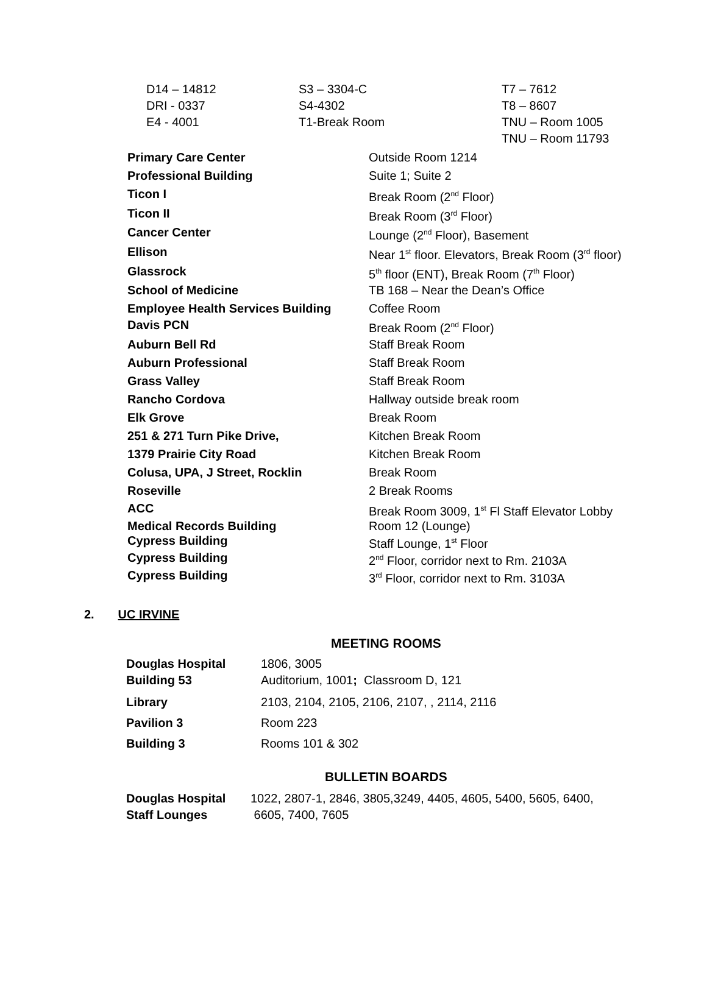| D14 – 14812 | S3 – 3304-C | T7 – 7612 |
| DRI - 0337 | S4-4302 | T8 – 8607 |
| E4 - 4001 | T1-Break Room | TNU – Room 1005 |
| | | TNU – Room 11793 |
| Primary Care Center | Outside Room 1214 |
| Professional Building | Suite 1; Suite 2 |
| Ticon I | Break Room (2<sup>nd</sup> Floor) |
| Ticon II | Break Room (3<sup>rd</sup> Floor) |
| Cancer Center | Lounge (2<sup>nd</sup> Floor), Basement |
| Ellison | Near 1<sup>st</sup> floor. Elevators, Break Room (3<sup>rd</sup> floor) |
| Glassrock | 5<sup>th</sup> floor (ENT), Break Room (7<sup>th</sup> Floor) |
| School of Medicine | TB 168 – Near the Dean’s Office |
| Employee Health Services Building | Coffee Room |
| Davis PCN | Break Room (2<sup>nd</sup> Floor) |
| Auburn Bell Rd | Staff Break Room |
| Auburn Professional | Staff Break Room |
| Grass Valley | Staff Break Room |
| Rancho Cordova | Hallway outside break room |
| Elk Grove | Break Room |
| 251 & 271 Turn Pike Drive, | Kitchen Break Room |
| 1379 Prairie City Road | Kitchen Break Room |
| Colusa, UPA, J Street, Rocklin | Break Room |
| Roseville | 2 Break Rooms |
| ACC | Break Room 3009, 1<sup>st</sup> Fl Staff Elevator Lobby |
| Medical Records Building | Room 12 (Lounge) |
| Cypress Building | Staff Lounge, 1<sup>st</sup> Floor |
| Cypress Building | 2<sup>nd</sup> Floor, corridor next to Rm. 2103A |
| Cypress Building | 3<sup>rd</sup> Floor, corridor next to Rm. 3103A |
2. UC IRVINE
MEETING ROOMS
| Douglas Hospital | 1806, 3005 |
| Building 53 | Auditorium, 1001 ; Classroom D, 121 |
| Library | 2103, 2104, 2105, 2106, 2107, , 2114, 2116 |
| Pavilion 3 | Room 223 |
| Building 3 | Rooms 101 & 302 |
BULLETIN BOARDS
| Douglas Hospital | 1022, 2807-1, 2846, 3805,3249, 4405, 4605, 5400, 5605, 6400, |
| Staff Lounges | 6605, 7400, 7605 |